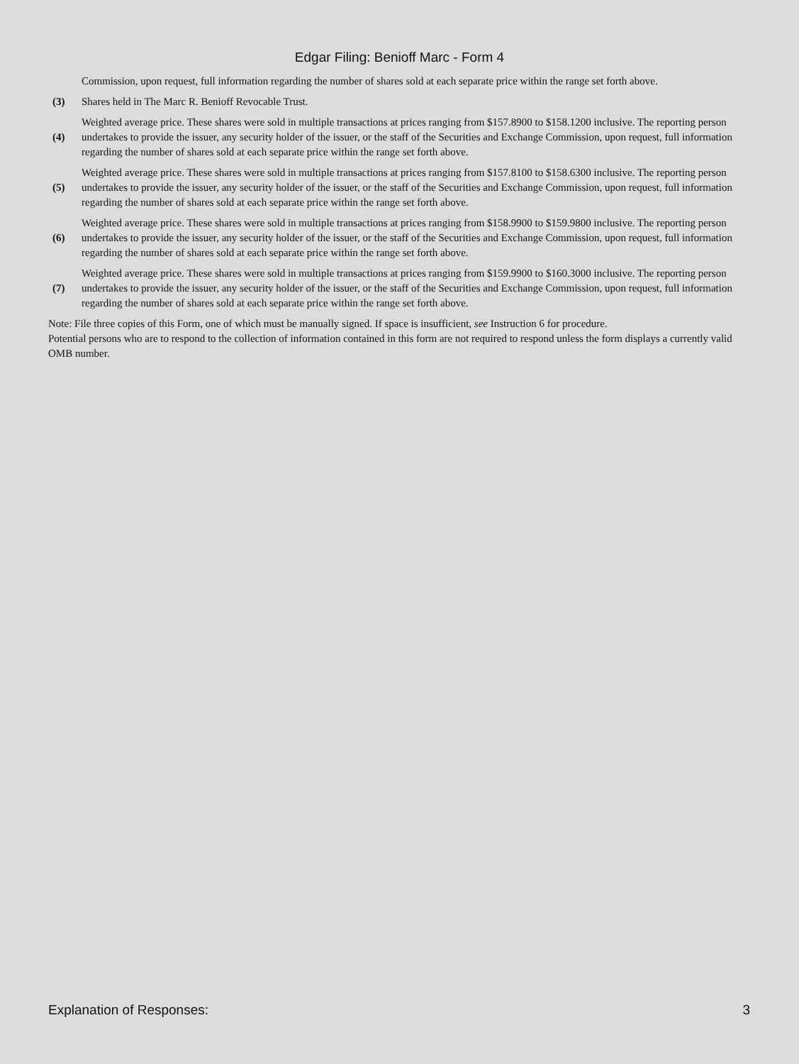Edgar Filing: Benioff Marc - Form 4
| | Commission, upon request, full information regarding the number of shares sold at each separate price within the range set forth above. |
| (3) | Shares held in The Marc R. Benioff Revocable Trust. |
| (4) | Weighted average price. These shares were sold in multiple transactions at prices ranging from $157.8900 to $158.1200 inclusive. The reporting person undertakes to provide the issuer, any security holder of the issuer, or the staff of the Securities and Exchange Commission, upon request, full information regarding the number of shares sold at each separate price within the range set forth above. |
| (5) | Weighted average price. These shares were sold in multiple transactions at prices ranging from $157.8100 to $158.6300 inclusive. The reporting person undertakes to provide the issuer, any security holder of the issuer, or the staff of the Securities and Exchange Commission, upon request, full information regarding the number of shares sold at each separate price within the range set forth above. |
| (6) | Weighted average price. These shares were sold in multiple transactions at prices ranging from $158.9900 to $159.9800 inclusive. The reporting person undertakes to provide the issuer, any security holder of the issuer, or the staff of the Securities and Exchange Commission, upon request, full information regarding the number of shares sold at each separate price within the range set forth above. |
| (7) | Weighted average price. These shares were sold in multiple transactions at prices ranging from $159.9900 to $160.3000 inclusive. The reporting person undertakes to provide the issuer, any security holder of the issuer, or the staff of the Securities and Exchange Commission, upon request, full information regarding the number of shares sold at each separate price within the range set forth above. |
Note: File three copies of this Form, one of which must be manually signed. If space is insufficient, see Instruction 6 for procedure.
Potential persons who are to respond to the collection of information contained in this form are not required to respond unless the form displays a currently valid OMB number.
Explanation of Responses: 3